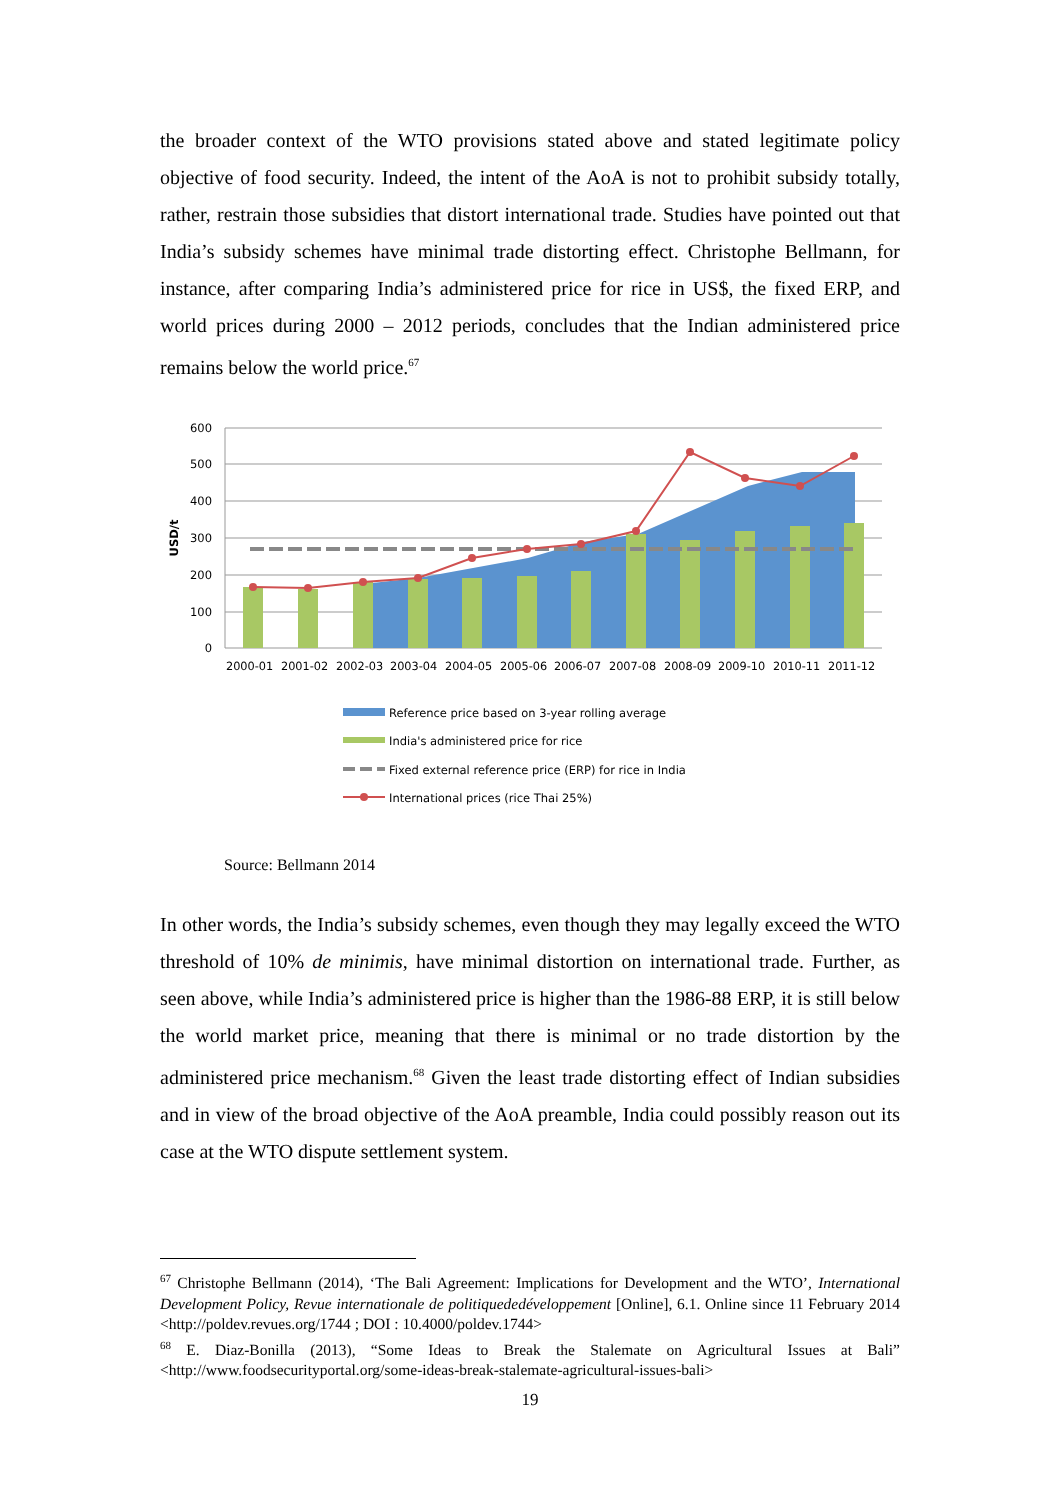the broader context of the WTO provisions stated above and stated legitimate policy objective of food security. Indeed, the intent of the AoA is not to prohibit subsidy totally, rather, restrain those subsidies that distort international trade. Studies have pointed out that India’s subsidy schemes have minimal trade distorting effect. Christophe Bellmann, for instance, after comparing India’s administered price for rice in US$, the fixed ERP, and world prices during 2000 – 2012 periods, concludes that the Indian administered price remains below the world price.<sup>67</sup>
600
500
400
300
200
100
0
USD/t
2000-01
2001-02
2002-03
2003-04
2004-05
2005-06
2006-07
2007-08
2008-09
2009-10
2010-11
2011-12
Reference price based on 3-year rolling average
India's administered price for rice
Fixed external reference price (ERP) for rice in India
International prices (rice Thai 25%)
Source: Bellmann 2014
In other words, the India’s subsidy schemes, even though they may legally exceed the WTO threshold of 10% de minimis, have minimal distortion on international trade. Further, as seen above, while India’s administered price is higher than the 1986-88 ERP, it is still below the world market price, meaning that there is minimal or no trade distortion by the administered price mechanism.<sup>68</sup> Given the least trade distorting effect of Indian subsidies and in view of the broad objective of the AoA preamble, India could possibly reason out its case at the WTO dispute settlement system.
<sup>67</sup> Christophe Bellmann (2014), ‘The Bali Agreement: Implications for Development and the WTO’, International Development Policy, Revue internationale de politiquededéveloppement [Online], 6.1. Online since 11 February 2014 <http://poldev.revues.org/1744 ; DOI : 10.4000/poldev.1744>
<sup>68</sup> E. Diaz-Bonilla (2013), “Some Ideas to Break the Stalemate on Agricultural Issues at Bali” <http://www.foodsecurityportal.org/some-ideas-break-stalemate-agricultural-issues-bali>
19